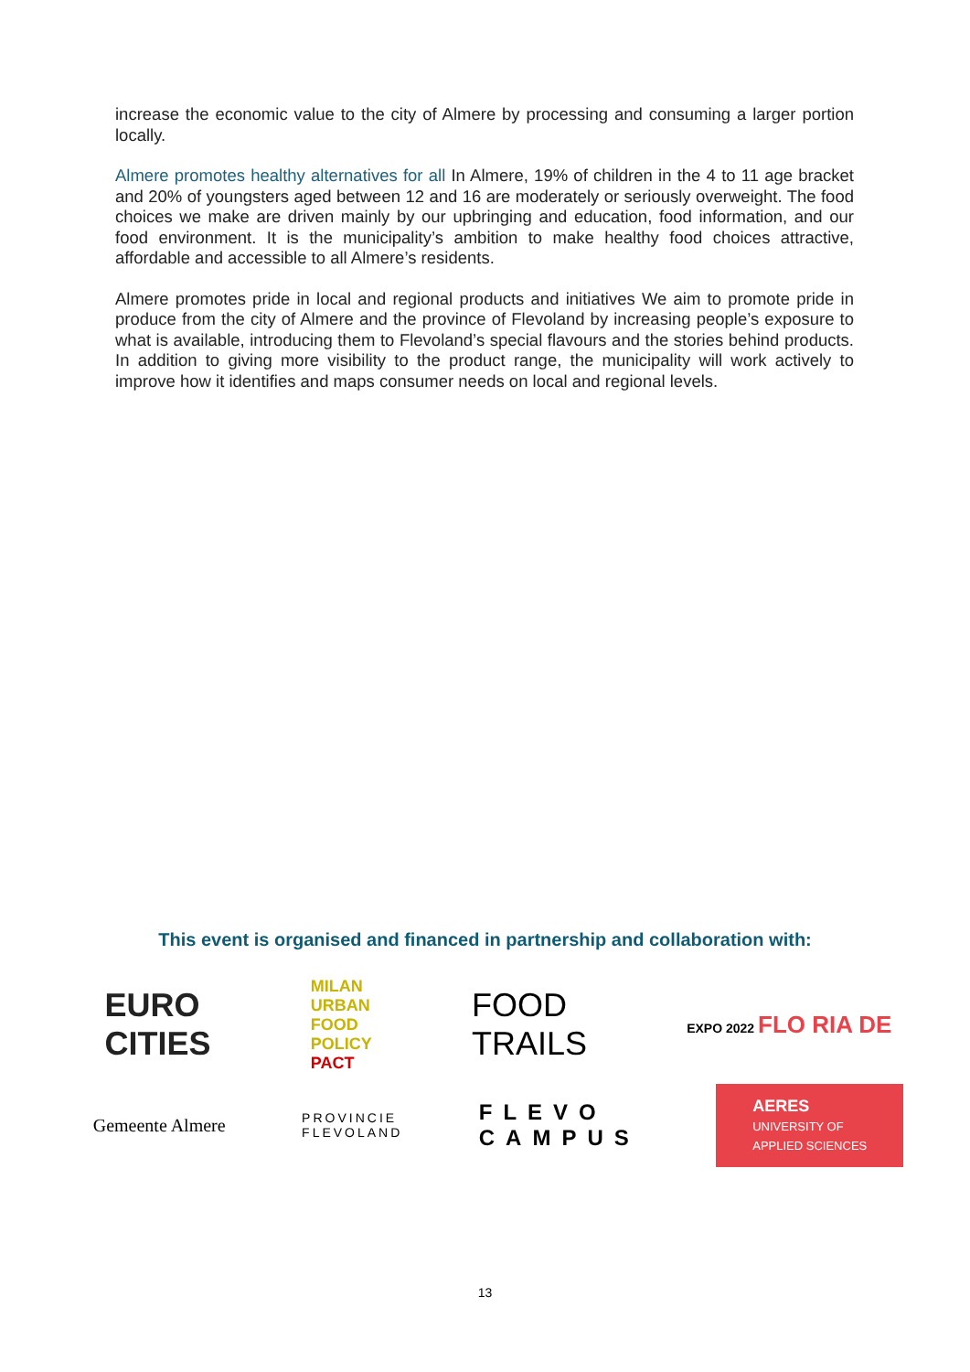increase the economic value to the city of Almere by processing and consuming a larger portion locally.
Almere promotes healthy alternatives for all In Almere, 19% of children in the 4 to 11 age bracket and 20% of youngsters aged between 12 and 16 are moderately or seriously overweight. The food choices we make are driven mainly by our upbringing and education, food information, and our food environment. It is the municipality’s ambition to make healthy food choices attractive, affordable and accessible to all Almere’s residents.
Almere promotes pride in local and regional products and initiatives We aim to promote pride in produce from the city of Almere and the province of Flevoland by increasing people’s exposure to what is available, introducing them to Flevoland’s special flavours and the stories behind products. In addition to giving more visibility to the product range, the municipality will work actively to improve how it identifies and maps consumer needs on local and regional levels.
This event is organised and financed in partnership and collaboration with:
EURO
CITIES
MILAN
URBAN
FOOD
POLICY
PACT
FOOD
TRAILS
EXPO 2022 FLO RIA DE
Gemeente Almere
PROVINCIE
FLEVOLAND
FLEVO
CAMPUS
AERES
UNIVERSITY OF
APPLIED SCIENCES
13